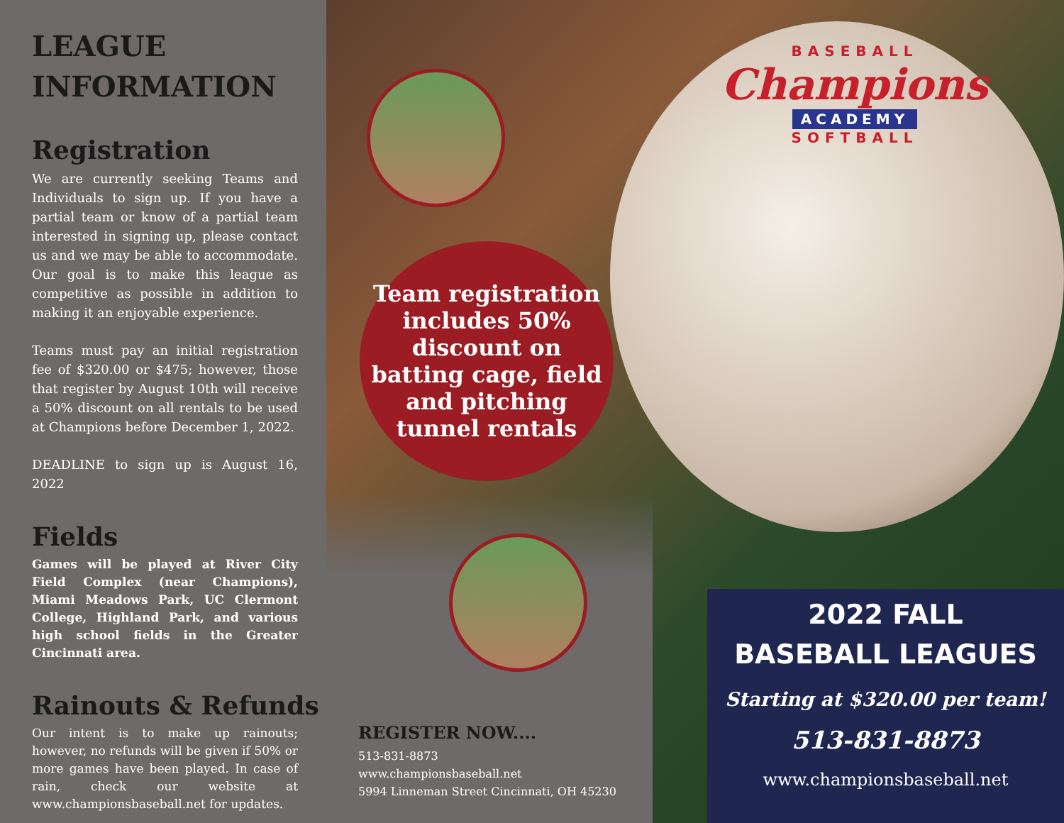LEAGUE
INFORMATION
Registration
We are currently seeking Teams and Individuals to sign up. If you have a partial team or know of a partial team interested in signing up, please contact us and we may be able to accommodate. Our goal is to make this league as competitive as possible in addition to making it an enjoyable experience.
Teams must pay an initial registration fee of $320.00 or $475; however, those that register by August 10th will receive a 50% discount on all rentals to be used at Champions before December 1, 2022.
DEADLINE to sign up is August 16, 2022
Fields
Games will be played at River City Field Complex (near Champions), Miami Meadows Park, UC Clermont College, Highland Park, and various high school fields in the Greater Cincinnati area.
Rainouts & Refunds
Our intent is to make up rainouts; however, no refunds will be given if 50% or more games have been played. In case of rain, check our website at www.championsbaseball.net for updates.
Team registration
includes 50%
discount on
batting cage, field
and pitching
tunnel rentals
BASEBALL
Champions
ACADEMY
SOFTBALL
REGISTER NOW....
513-831-8873
www.championsbaseball.net
5994 Linneman Street Cincinnati, OH 45230
2022 FALL
BASEBALL LEAGUES
Starting at $320.00 per team!
513-831-8873
www.championsbaseball.net